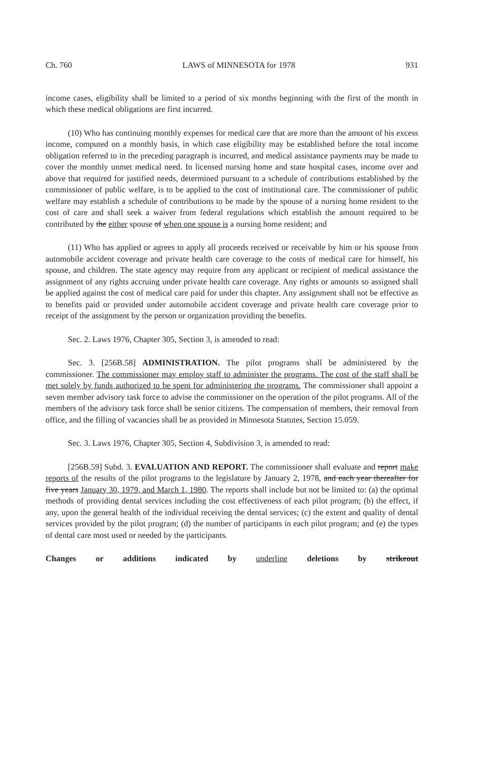Ch. 760 LAWS of MINNESOTA for 1978 931
income cases, eligibility shall be limited to a period of six months beginning with the first of the month in which these medical obligations are first incurred.
(10) Who has continuing monthly expenses for medical care that are more than the amount of his excess income, computed on a monthly basis, in which case eligibility may be established before the total income obligation referred to in the preceding paragraph is incurred, and medical assistance payments may be made to cover the monthly unmet medical need. In licensed nursing home and state hospital cases, income over and above that required for justified needs, determined pursuant to a schedule of contributions established by the commissioner of public welfare, is to be applied to the cost of institutional care. The commissioner of public welfare may establish a schedule of contributions to be made by the spouse of a nursing home resident to the cost of care and shall seek a waiver from federal regulations which establish the amount required to be contributed by the either spouse of when one spouse is a nursing home resident; and
(11) Who has applied or agrees to apply all proceeds received or receivable by him or his spouse from automobile accident coverage and private health care coverage to the costs of medical care for himself, his spouse, and children. The state agency may require from any applicant or recipient of medical assistance the assignment of any rights accruing under private health care coverage. Any rights or amounts so assigned shall be applied against the cost of medical care paid for under this chapter. Any assignment shall not be effective as to benefits paid or provided under automobile accident coverage and private health care coverage prior to receipt of the assignment by the person or organization providing the benefits.
Sec. 2. Laws 1976, Chapter 305, Section 3, is amended to read:
Sec. 3. [256B.58] ADMINISTRATION. The pilot programs shall be administered by the commissioner. The commissioner may employ staff to administer the programs. The cost of the staff shall be met solely by funds authorized to be spent for administering the programs. The commissioner shall appoint a seven member advisory task force to advise the commissioner on the operation of the pilot programs. All of the members of the advisory task force shall be senior citizens. The compensation of members, their removal from office, and the filling of vacancies shall be as provided in Minnesota Statutes, Section 15.059.
Sec. 3. Laws 1976, Chapter 305, Section 4, Subdivision 3, is amended to read:
[256B.59] Subd. 3. EVALUATION AND REPORT. The commissioner shall evaluate and report make reports of the results of the pilot programs to the legislature by January 2, 1978, and each year thereafter for five years January 30, 1979, and March 1, 1980. The reports shall include but not be limited to: (a) the optimal methods of providing dental services including the cost effectiveness of each pilot program; (b) the effect, if any, upon the general health of the individual receiving the dental services; (c) the extent and quality of dental services provided by the pilot program; (d) the number of participants in each pilot program; and (e) the types of dental care most used or needed by the participants.
Changes or additions indicated by underline deletions by strikeout